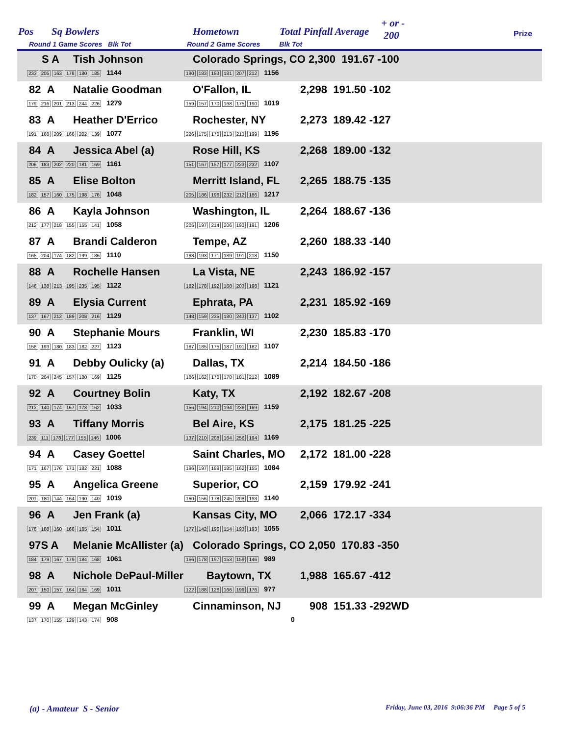Pos Sq Bowlers Hometown Total Pinfall Average
+ or -
200
Round 1 Game Scores Blk Tot Round 2 Game Scores Blk Tot
Prize
S A Tish Johnson
Colorado Springs, CO 2,300 191.67 -100
233 205 163 178 180 185 1144 190 183 183 181 207 212 1156
82 A Natalie Goodman O'Fallon, IL 2,298 191.50 -102
179 216 201 213 244 226 1279 159 157 170 168 175 190 1019
83 A Heather D'Errico Rochester, NY 2,273 189.42 -127
191 168 209 168 202 139 1077 226 175 170 213 213 199 1196
84 A Jessica Abel (a) Rose Hill, KS 2,268 189.00 -132
206 183 202 220 181 169 1161 151 167 157 177 223 232 1107
85 A Elise Bolton Merritt Island, FL 2,265 188.75 -135
182 157 160 175 198 176 1048 205 186 196 232 212 186 1217
86 A Kayla Johnson Washington, IL 2,264 188.67 -136
212 177 218 155 155 141 1058 205 197 214 206 193 191 1206
87 A Brandi Calderon Tempe, AZ 2,260 188.33 -140
165 204 174 182 199 186 1110 188 193 171 189 191 218 1150
88 A Rochelle Hansen La Vista, NE 2,243 186.92 -157
146 138 213 195 235 195 1122 182 178 192 168 203 198 1121
89 A Elysia Current Ephrata, PA 2,231 185.92 -169
137 167 212 189 208 216 1129 148 159 235 180 243 137 1102
90 A Stephanie Mours Franklin, WI 2,230 185.83 -170
158 193 180 183 182 227 1123 187 185 175 187 191 182 1107
91 A Debby Oulicky (a) Dallas, TX 2,214 184.50 -186
170 204 245 157 180 169 1125 186 162 170 178 181 212 1089
92 A Courtney Bolin Katy, TX 2,192 182.67 -208
212 140 174 167 178 162 1033 156 194 210 194 236 169 1159
93 A Tiffany Morris Bel Aire, KS 2,175 181.25 -225
239 111 178 177 155 146 1006 137 210 208 164 256 194 1169
94 A Casey Goettel Saint Charles, MO 2,172 181.00 -228
171 167 176 171 182 221 1088 196 197 189 185 162 155 1084
95 A Angelica Greene Superior, CO 2,159 179.92 -241
201 180 144 164 190 140 1019 160 156 178 245 208 193 1140
96 A Jen Frank (a) Kansas City, MO 2,066 172.17 -334
176 188 160 168 165 154 1011 177 142 196 154 193 193 1055
97S A Melanie McAllister (a)
Colorado Springs, CO 2,050 170.83 -350
184 179 167 179 184 168 1061 156 178 197 153 159 146 989
98 A Nichole DePaul-Miller Baytown, TX 1,988 165.67 -412
207 150 157 164 164 169 1011 122 188 126 166 199 176 977
99 A Megan McGinley Cinnaminson, NJ 908 151.33 -292WD
137 170 155 129 143 174 908 0
(a) - Amateur S - Senior
Friday, June 03, 2016 9:06:36 PM Page 5 of 5